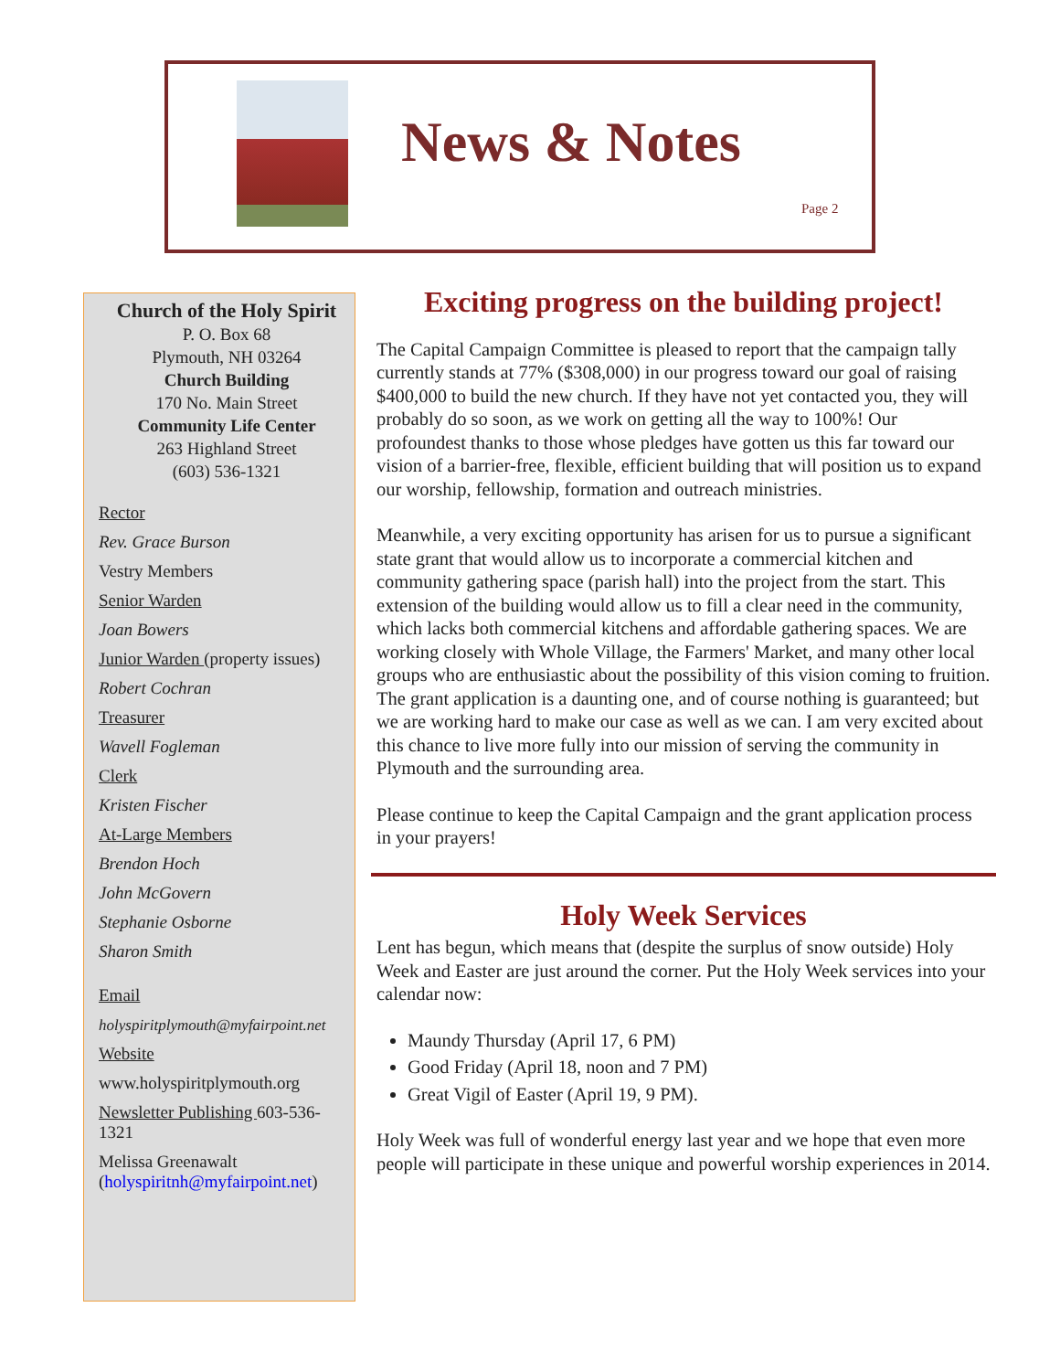News & Notes
Page 2
Church of the Holy Spirit
P. O. Box 68
Plymouth, NH 03264
Church Building
170 No. Main Street
Community Life Center
263 Highland Street
(603) 536-1321
Rector
Rev. Grace Burson
Vestry Members
Senior Warden
Joan Bowers
Junior Warden (property issues)
Robert Cochran
Treasurer
Wavell Fogleman
Clerk
Kristen Fischer
At-Large Members
Brendon Hoch
John McGovern
Stephanie Osborne
Sharon Smith
Email
holyspiritplymouth@myfairpoint.net
Website
www.holyspiritplymouth.org
Newsletter Publishing 603-536-1321
Melissa Greenawalt (holyspiritnh@myfairpoint.net)
Exciting progress on the building project!
The Capital Campaign Committee is pleased to report that the campaign tally currently stands at 77% ($308,000) in our progress toward our goal of raising $400,000 to build the new church. If they have not yet contacted you, they will probably do so soon, as we work on getting all the way to 100%! Our profoundest thanks to those whose pledges have gotten us this far toward our vision of a barrier-free, flexible, efficient building that will position us to expand our worship, fellowship, formation and outreach ministries.
Meanwhile, a very exciting opportunity has arisen for us to pursue a significant state grant that would allow us to incorporate a commercial kitchen and community gathering space (parish hall) into the project from the start. This extension of the building would allow us to fill a clear need in the community, which lacks both commercial kitchens and affordable gathering spaces. We are working closely with Whole Village, the Farmers' Market, and many other local groups who are enthusiastic about the possibility of this vision coming to fruition. The grant application is a daunting one, and of course nothing is guaranteed; but we are working hard to make our case as well as we can. I am very excited about this chance to live more fully into our mission of serving the community in Plymouth and the surrounding area.
Please continue to keep the Capital Campaign and the grant application process in your prayers!
Holy Week Services
Lent has begun, which means that (despite the surplus of snow outside) Holy Week and Easter are just around the corner. Put the Holy Week services into your calendar now:
Maundy Thursday (April 17, 6 PM)
Good Friday (April 18, noon and 7 PM)
Great Vigil of Easter (April 19, 9 PM).
Holy Week was full of wonderful energy last year and we hope that even more people will participate in these unique and powerful worship experiences in 2014.